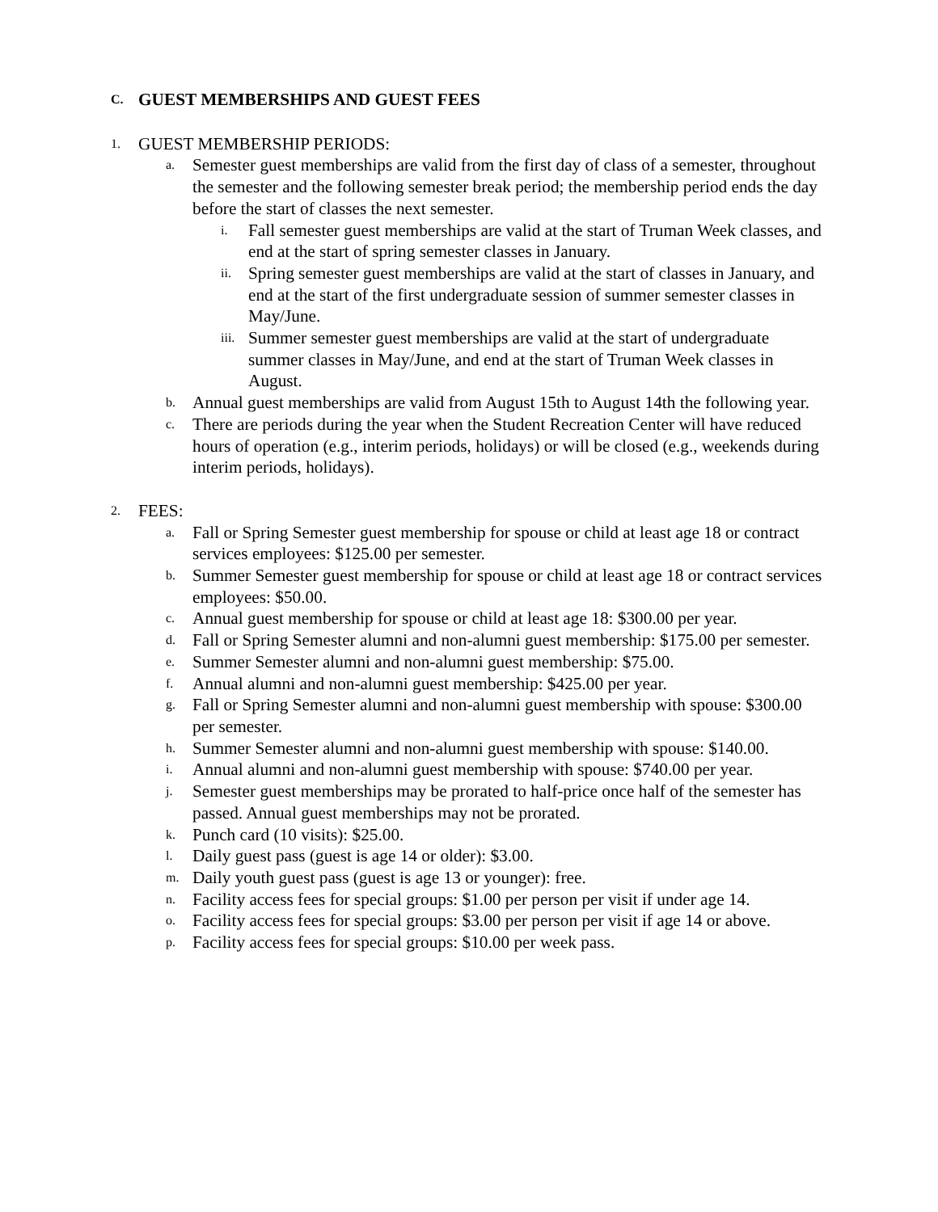C. GUEST MEMBERSHIPS AND GUEST FEES
1. GUEST MEMBERSHIP PERIODS:
a. Semester guest memberships are valid from the first day of class of a semester, throughout the semester and the following semester break period; the membership period ends the day before the start of classes the next semester.
i. Fall semester guest memberships are valid at the start of Truman Week classes, and end at the start of spring semester classes in January.
ii. Spring semester guest memberships are valid at the start of classes in January, and end at the start of the first undergraduate session of summer semester classes in May/June.
iii. Summer semester guest memberships are valid at the start of undergraduate summer classes in May/June, and end at the start of Truman Week classes in August.
b. Annual guest memberships are valid from August 15th to August 14th the following year.
c. There are periods during the year when the Student Recreation Center will have reduced hours of operation (e.g., interim periods, holidays) or will be closed (e.g., weekends during interim periods, holidays).
2. FEES:
a. Fall or Spring Semester guest membership for spouse or child at least age 18 or contract services employees: $125.00 per semester.
b. Summer Semester guest membership for spouse or child at least age 18 or contract services employees: $50.00.
c. Annual guest membership for spouse or child at least age 18: $300.00 per year.
d. Fall or Spring Semester alumni and non-alumni guest membership: $175.00 per semester.
e. Summer Semester alumni and non-alumni guest membership: $75.00.
f. Annual alumni and non-alumni guest membership: $425.00 per year.
g. Fall or Spring Semester alumni and non-alumni guest membership with spouse: $300.00 per semester.
h. Summer Semester alumni and non-alumni guest membership with spouse: $140.00.
i. Annual alumni and non-alumni guest membership with spouse: $740.00 per year.
j. Semester guest memberships may be prorated to half-price once half of the semester has passed. Annual guest memberships may not be prorated.
k. Punch card (10 visits): $25.00.
l. Daily guest pass (guest is age 14 or older): $3.00.
m. Daily youth guest pass (guest is age 13 or younger): free.
n. Facility access fees for special groups: $1.00 per person per visit if under age 14.
o. Facility access fees for special groups: $3.00 per person per visit if age 14 or above.
p. Facility access fees for special groups: $10.00 per week pass.